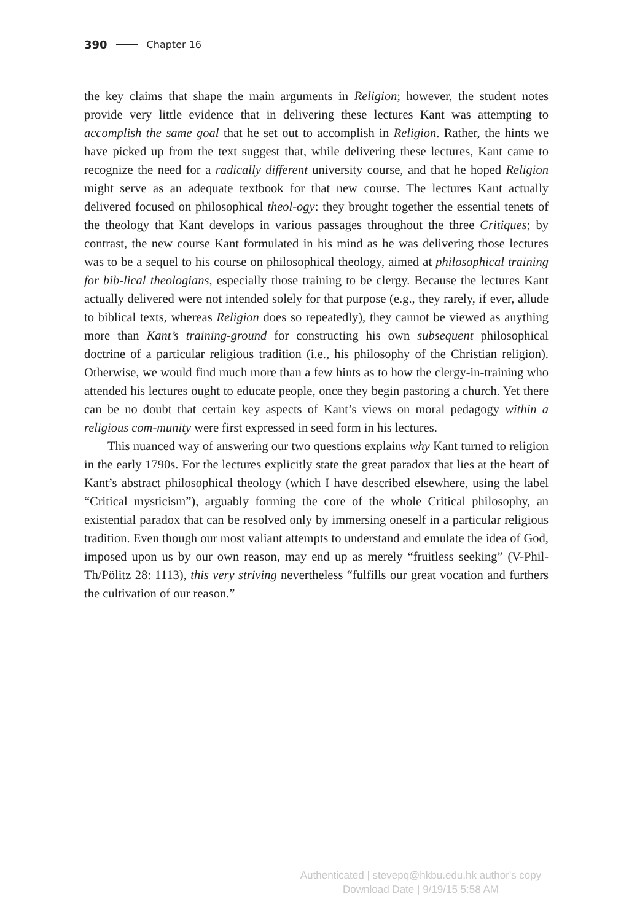390 Chapter 16
the key claims that shape the main arguments in Religion; however, the student notes provide very little evidence that in delivering these lectures Kant was attempting to accomplish the same goal that he set out to accomplish in Religion. Rather, the hints we have picked up from the text suggest that, while delivering these lectures, Kant came to recognize the need for a radically different university course, and that he hoped Religion might serve as an adequate textbook for that new course. The lectures Kant actually delivered focused on philosophical theol-ogy: they brought together the essential tenets of the theology that Kant develops in various passages throughout the three Critiques; by contrast, the new course Kant formulated in his mind as he was delivering those lectures was to be a sequel to his course on philosophical theology, aimed at philosophical training for bib-lical theologians, especially those training to be clergy. Because the lectures Kant actually delivered were not intended solely for that purpose (e.g., they rarely, if ever, allude to biblical texts, whereas Religion does so repeatedly), they cannot be viewed as anything more than Kant’s training-ground for constructing his own subsequent philosophical doctrine of a particular religious tradition (i.e., his philosophy of the Christian religion). Otherwise, we would find much more than a few hints as to how the clergy-in-training who attended his lectures ought to educate people, once they begin pastoring a church. Yet there can be no doubt that certain key aspects of Kant’s views on moral pedagogy within a religious com-munity were first expressed in seed form in his lectures.
This nuanced way of answering our two questions explains why Kant turned to religion in the early 1790s. For the lectures explicitly state the great paradox that lies at the heart of Kant’s abstract philosophical theology (which I have described elsewhere, using the label “Critical mysticism”), arguably forming the core of the whole Critical philosophy, an existential paradox that can be resolved only by immersing oneself in a particular religious tradition. Even though our most valiant attempts to understand and emulate the idea of God, imposed upon us by our own reason, may end up as merely “fruitless seeking” (V-Phil-Th/Pölitz 28: 1113), this very striving nevertheless “fulfills our great vocation and furthers the cultivation of our reason.”
Authenticated | stevepq@hkbu.edu.hk author's copy
Download Date | 9/19/15 5:58 AM